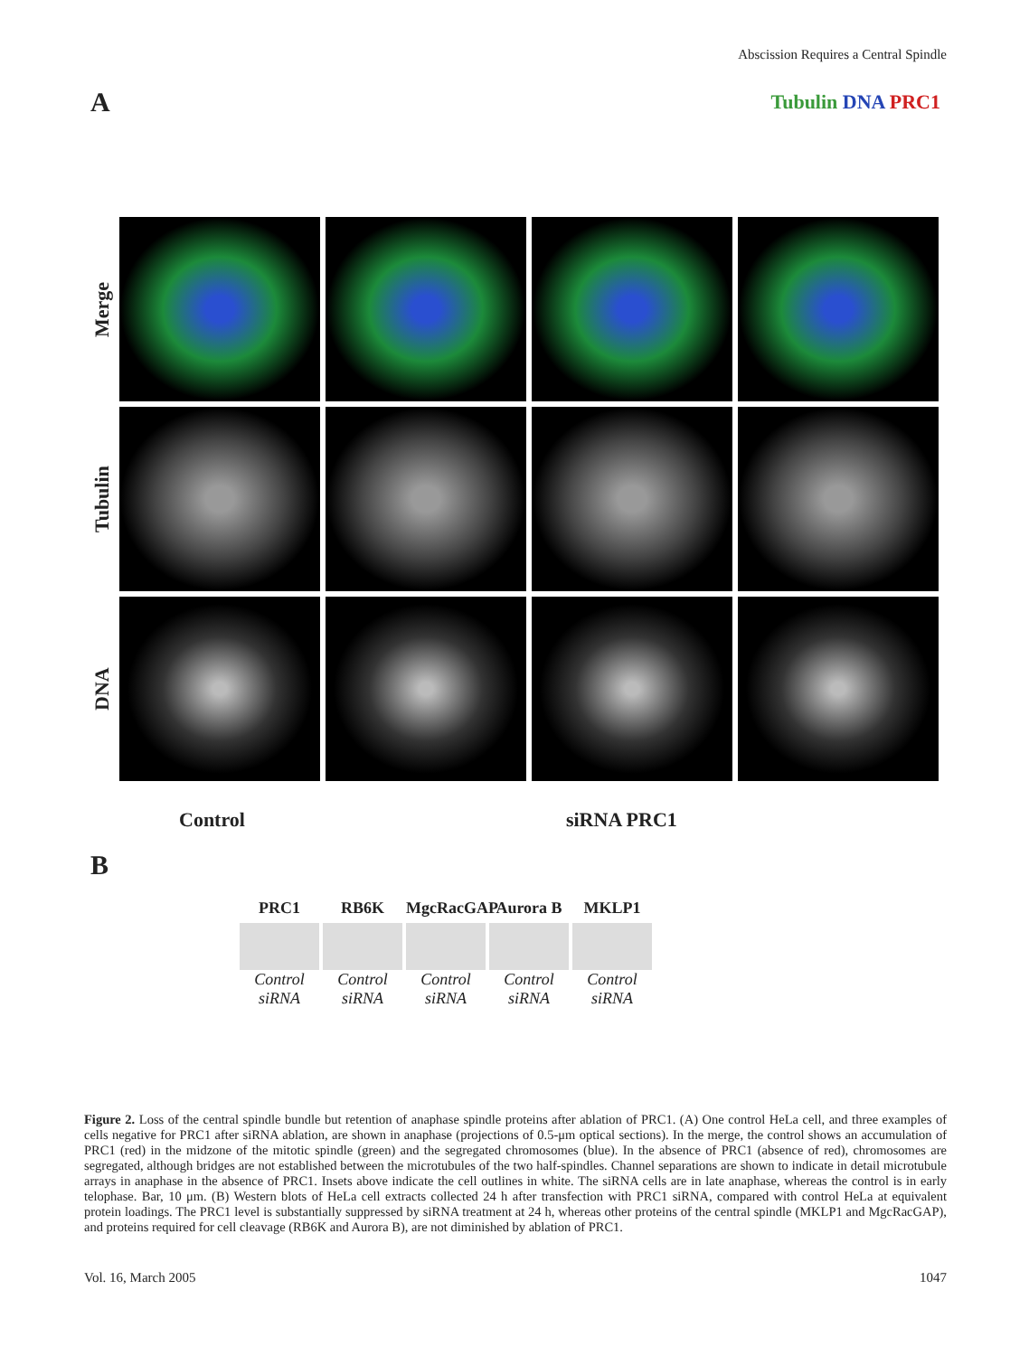Abscission Requires a Central Spindle
Tubulin DNA PRC1
A
Merge
Tubulin
DNA
Control siRNA PRC1
B
PRC1
Control siRNA
RB6K
Control siRNA
MgcRacGAP
Control siRNA
Aurora B
Control siRNA
MKLP1
Control siRNA
Figure 2. Loss of the central spindle bundle but retention of anaphase spindle proteins after ablation of PRC1. (A) One control HeLa cell, and three examples of cells negative for PRC1 after siRNA ablation, are shown in anaphase (projections of 0.5-μm optical sections). In the merge, the control shows an accumulation of PRC1 (red) in the midzone of the mitotic spindle (green) and the segregated chromosomes (blue). In the absence of PRC1 (absence of red), chromosomes are segregated, although bridges are not established between the microtubules of the two half-spindles. Channel separations are shown to indicate in detail microtubule arrays in anaphase in the absence of PRC1. Insets above indicate the cell outlines in white. The siRNA cells are in late anaphase, whereas the control is in early telophase. Bar, 10 μm. (B) Western blots of HeLa cell extracts collected 24 h after transfection with PRC1 siRNA, compared with control HeLa at equivalent protein loadings. The PRC1 level is substantially suppressed by siRNA treatment at 24 h, whereas other proteins of the central spindle (MKLP1 and MgcRacGAP), and proteins required for cell cleavage (RB6K and Aurora B), are not diminished by ablation of PRC1.
Vol. 16, March 2005 1047